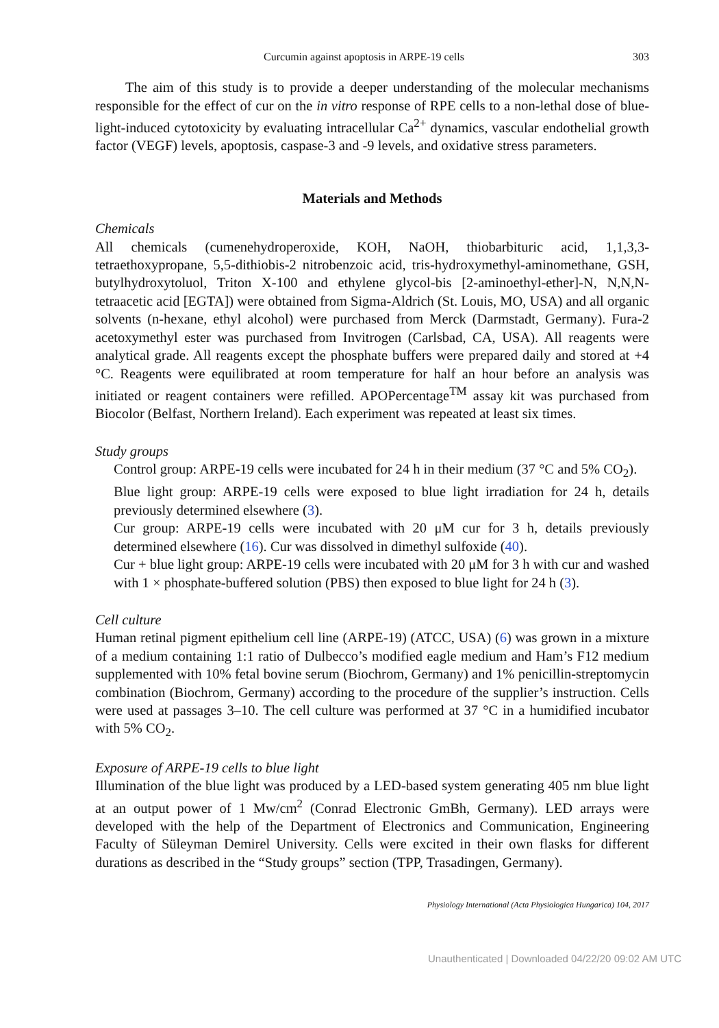Curcumin against apoptosis in ARPE-19 cells 303
The aim of this study is to provide a deeper understanding of the molecular mechanisms responsible for the effect of cur on the in vitro response of RPE cells to a non-lethal dose of blue-light-induced cytotoxicity by evaluating intracellular Ca<sup>2+</sup> dynamics, vascular endothelial growth factor (VEGF) levels, apoptosis, caspase-3 and -9 levels, and oxidative stress parameters.
Materials and Methods
Chemicals
All chemicals (cumenehydroperoxide, KOH, NaOH, thiobarbituric acid, 1,1,3,3-tetraethoxypropane, 5,5-dithiobis-2 nitrobenzoic acid, tris-hydroxymethyl-aminomethane, GSH, butylhydroxytoluol, Triton X-100 and ethylene glycol-bis [2-aminoethyl-ether]-N, N,N,N-tetraacetic acid [EGTA]) were obtained from Sigma-Aldrich (St. Louis, MO, USA) and all organic solvents (n-hexane, ethyl alcohol) were purchased from Merck (Darmstadt, Germany). Fura-2 acetoxymethyl ester was purchased from Invitrogen (Carlsbad, CA, USA). All reagents were analytical grade. All reagents except the phosphate buffers were prepared daily and stored at +4 °C. Reagents were equilibrated at room temperature for half an hour before an analysis was initiated or reagent containers were refilled. APOPercentage<sup>TM</sup> assay kit was purchased from Biocolor (Belfast, Northern Ireland). Each experiment was repeated at least six times.
Study groups
Control group: ARPE-19 cells were incubated for 24 h in their medium (37 °C and 5% CO<sub>2</sub>).
Blue light group: ARPE-19 cells were exposed to blue light irradiation for 24 h, details previously determined elsewhere (3).
Cur group: ARPE-19 cells were incubated with 20 μM cur for 3 h, details previously determined elsewhere (16). Cur was dissolved in dimethyl sulfoxide (40).
Cur + blue light group: ARPE-19 cells were incubated with 20 μM for 3 h with cur and washed with 1 × phosphate-buffered solution (PBS) then exposed to blue light for 24 h (3).
Cell culture
Human retinal pigment epithelium cell line (ARPE-19) (ATCC, USA) (6) was grown in a mixture of a medium containing 1:1 ratio of Dulbecco’s modified eagle medium and Ham’s F12 medium supplemented with 10% fetal bovine serum (Biochrom, Germany) and 1% penicillin-streptomycin combination (Biochrom, Germany) according to the procedure of the supplier’s instruction. Cells were used at passages 3–10. The cell culture was performed at 37 °C in a humidified incubator with 5% CO<sub>2</sub>.
Exposure of ARPE-19 cells to blue light
Illumination of the blue light was produced by a LED-based system generating 405 nm blue light at an output power of 1 Mw/cm<sup>2</sup> (Conrad Electronic GmBh, Germany). LED arrays were developed with the help of the Department of Electronics and Communication, Engineering Faculty of Süleyman Demirel University. Cells were excited in their own flasks for different durations as described in the “Study groups” section (TPP, Trasadingen, Germany).
Physiology International (Acta Physiologica Hungarica) 104, 2017
Unauthenticated | Downloaded 04/22/20 09:02 AM UTC